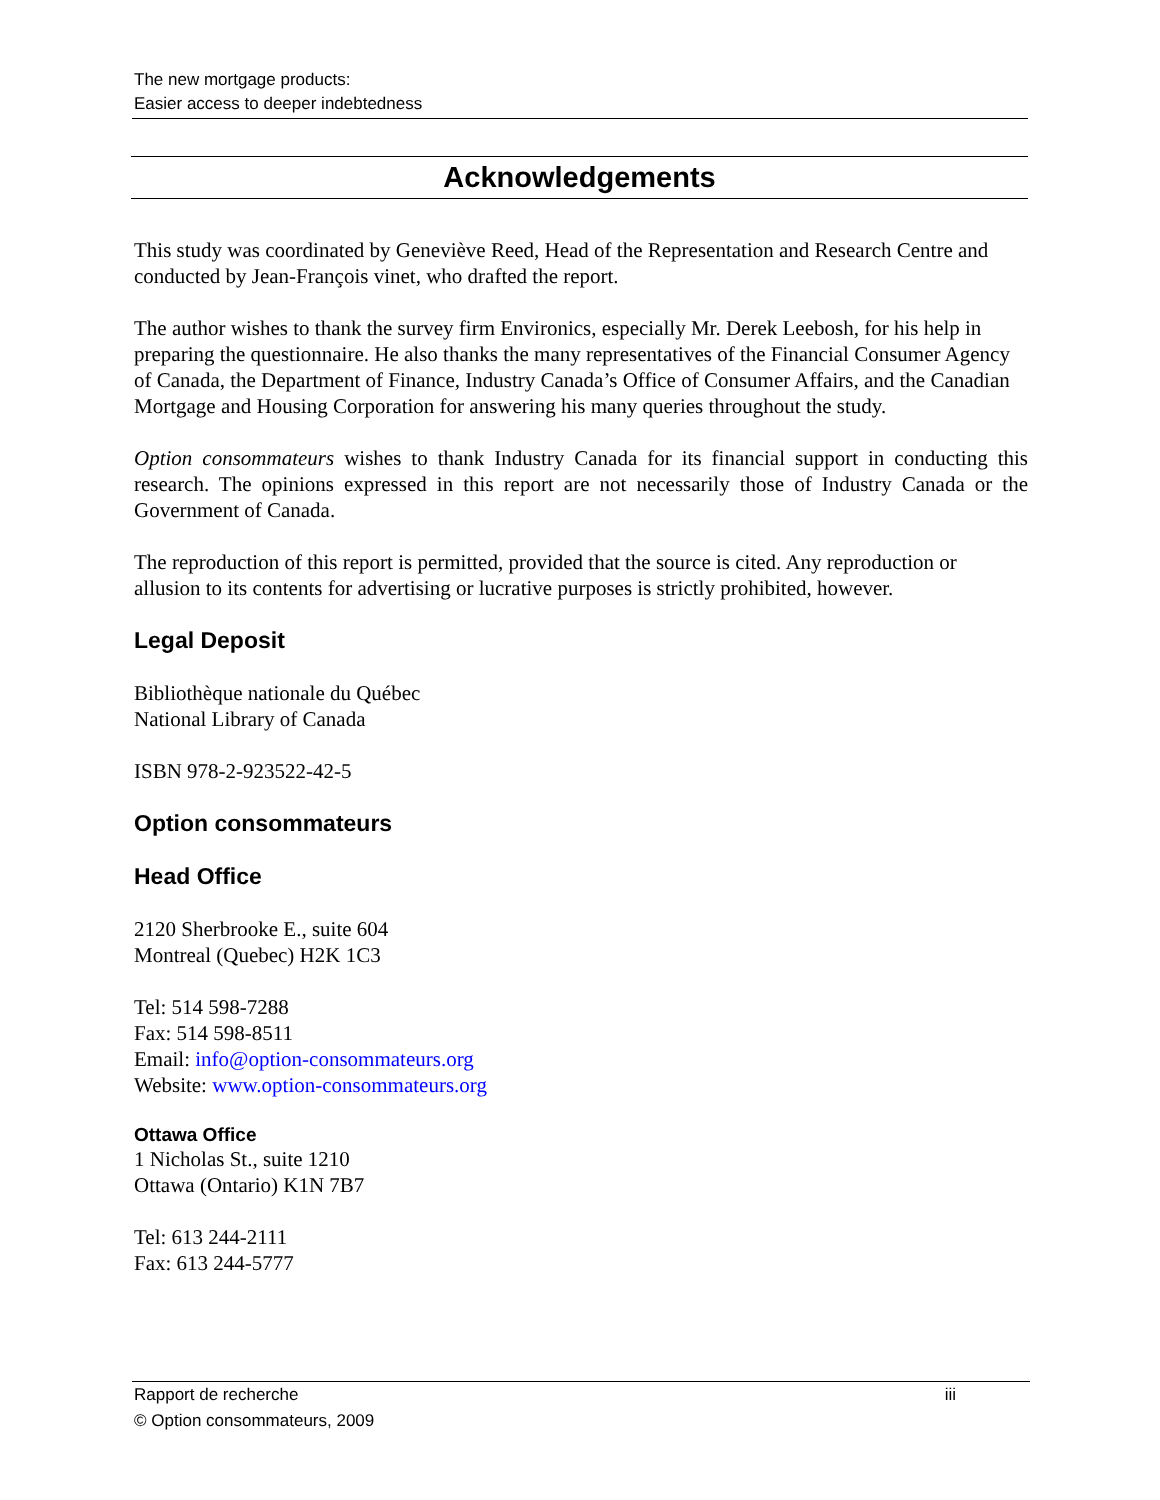The new mortgage products:
Easier access to deeper indebtedness
Acknowledgements
This study was coordinated by Geneviève Reed, Head of the Representation and Research Centre and conducted by Jean-François vinet, who drafted the report.
The author wishes to thank the survey firm Environics, especially Mr. Derek Leebosh, for his help in preparing the questionnaire. He also thanks the many representatives of the Financial Consumer Agency of Canada, the Department of Finance, Industry Canada’s Office of Consumer Affairs, and the Canadian Mortgage and Housing Corporation for answering his many queries throughout the study.
Option consommateurs wishes to thank Industry Canada for its financial support in conducting this research. The opinions expressed in this report are not necessarily those of Industry Canada or the Government of Canada.
The reproduction of this report is permitted, provided that the source is cited. Any reproduction or allusion to its contents for advertising or lucrative purposes is strictly prohibited, however.
Legal Deposit
Bibliothèque nationale du Québec
National Library of Canada
ISBN 978-2-923522-42-5
Option consommateurs
Head Office
2120 Sherbrooke E., suite 604
Montreal (Quebec) H2K 1C3
Tel: 514 598-7288
Fax: 514 598-8511
Email: info@option-consommateurs.org
Website: www.option-consommateurs.org
Ottawa Office
1 Nicholas St., suite 1210
Ottawa (Ontario) K1N 7B7
Tel: 613 244-2111
Fax: 613 244-5777
iii Rapport de recherche
© Option consommateurs, 2009